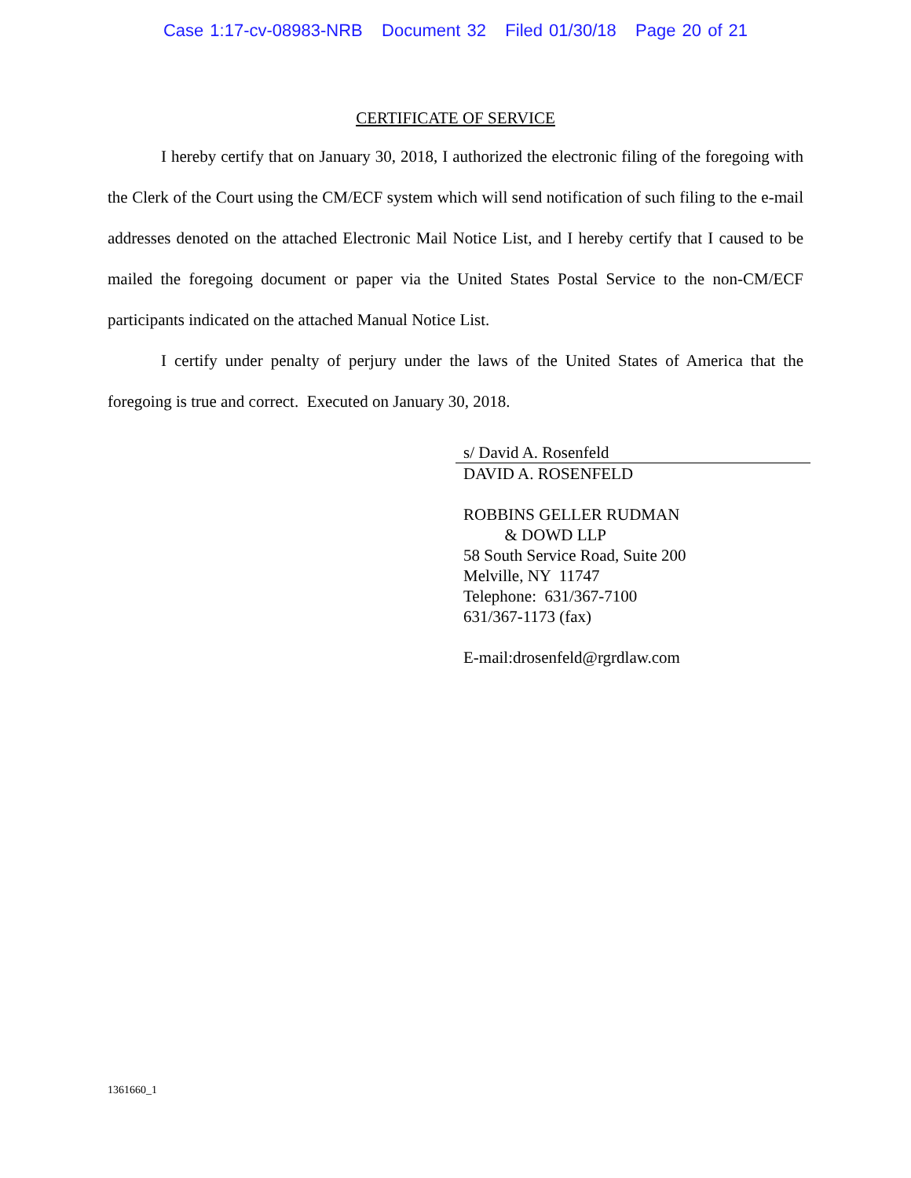Case 1:17-cv-08983-NRB Document 32 Filed 01/30/18 Page 20 of 21
CERTIFICATE OF SERVICE
I hereby certify that on January 30, 2018, I authorized the electronic filing of the foregoing with the Clerk of the Court using the CM/ECF system which will send notification of such filing to the e-mail addresses denoted on the attached Electronic Mail Notice List, and I hereby certify that I caused to be mailed the foregoing document or paper via the United States Postal Service to the non-CM/ECF participants indicated on the attached Manual Notice List.
I certify under penalty of perjury under the laws of the United States of America that the foregoing is true and correct. Executed on January 30, 2018.
s/ David A. Rosenfeld
DAVID A. ROSENFELD
ROBBINS GELLER RUDMAN
& DOWD LLP
58 South Service Road, Suite 200
Melville, NY 11747
Telephone: 631/367-7100
631/367-1173 (fax)
E-mail:drosenfeld@rgrdlaw.com
1361660_1